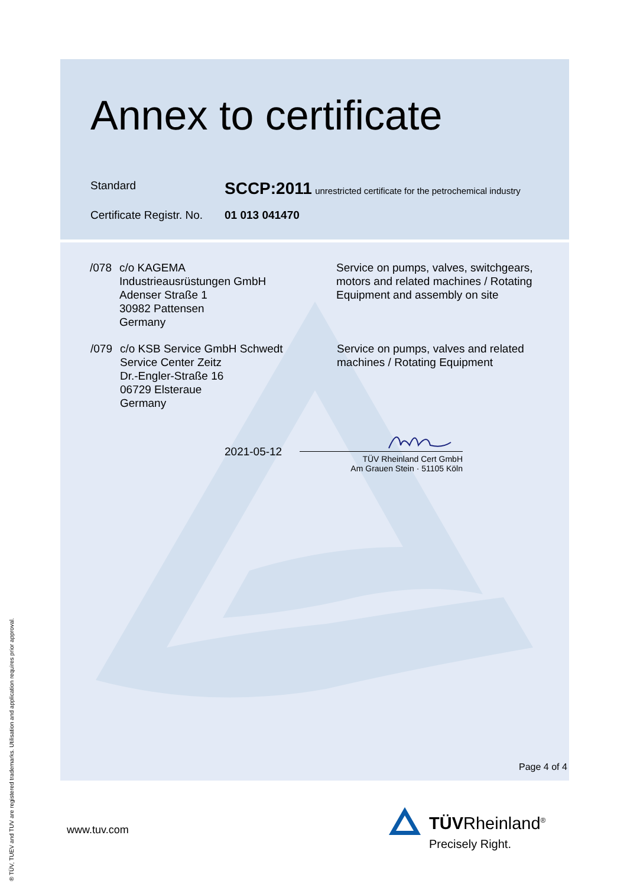Annex to certificate
Standard
SCCP:2011 unrestricted certificate for the petrochemical industry
Certificate Registr. No.
01 013 041470
/078 c/o KAGEMA
Industrieausrüstungen GmbH
Adenser Straße 1
30982 Pattensen
Germany
Service on pumps, valves, switchgears,
motors and related machines / Rotating
Equipment and assembly on site
/079 c/o KSB Service GmbH Schwedt
Service Center Zeitz
Dr.-Engler-Straße 16
06729 Elsteraue
Germany
Service on pumps, valves and related
machines / Rotating Equipment
2021-05-12
TÜV Rheinland Cert GmbH
Am Grauen Stein · 51105 Köln
Page 4 of 4
www.tuv.com TÜVRheinland<sup>®</sup>
Precisely Right.
® TÜV, TUEV and TUV are registered trademarks. Utilisation and application requires prior approval.